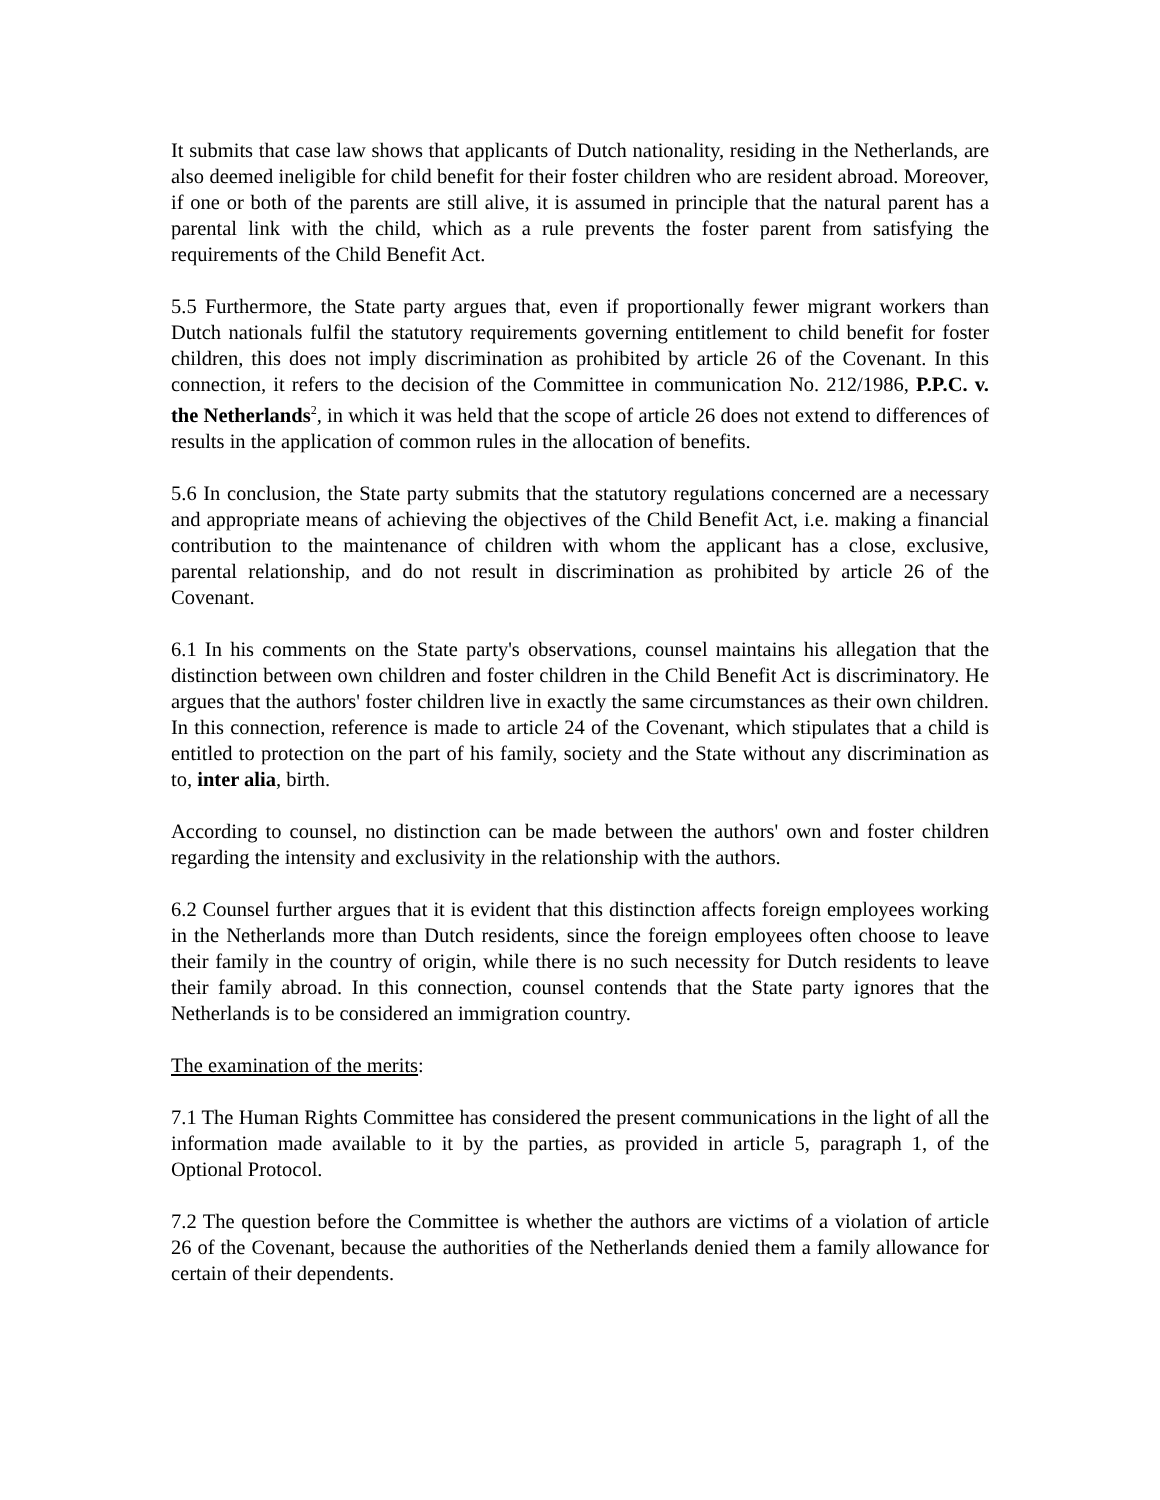It submits that case law shows that applicants of Dutch nationality, residing in the Netherlands, are also deemed ineligible for child benefit for their foster children who are resident abroad. Moreover, if one or both of the parents are still alive, it is assumed in principle that the natural parent has a parental link with the child, which as a rule prevents the foster parent from satisfying the requirements of the Child Benefit Act.
5.5 Furthermore, the State party argues that, even if proportionally fewer migrant workers than Dutch nationals fulfil the statutory requirements governing entitlement to child benefit for foster children, this does not imply discrimination as prohibited by article 26 of the Covenant. In this connection, it refers to the decision of the Committee in communication No. 212/1986, P.P.C. v. the Netherlands<sup>2</sup>, in which it was held that the scope of article 26 does not extend to differences of results in the application of common rules in the allocation of benefits.
5.6 In conclusion, the State party submits that the statutory regulations concerned are a necessary and appropriate means of achieving the objectives of the Child Benefit Act, i.e. making a financial contribution to the maintenance of children with whom the applicant has a close, exclusive, parental relationship, and do not result in discrimination as prohibited by article 26 of the Covenant.
6.1 In his comments on the State party's observations, counsel maintains his allegation that the distinction between own children and foster children in the Child Benefit Act is discriminatory. He argues that the authors' foster children live in exactly the same circumstances as their own children. In this connection, reference is made to article 24 of the Covenant, which stipulates that a child is entitled to protection on the part of his family, society and the State without any discrimination as to, inter alia, birth.
According to counsel, no distinction can be made between the authors' own and foster children regarding the intensity and exclusivity in the relationship with the authors.
6.2 Counsel further argues that it is evident that this distinction affects foreign employees working in the Netherlands more than Dutch residents, since the foreign employees often choose to leave their family in the country of origin, while there is no such necessity for Dutch residents to leave their family abroad. In this connection, counsel contends that the State party ignores that the Netherlands is to be considered an immigration country.
The examination of the merits:
7.1 The Human Rights Committee has considered the present communications in the light of all the information made available to it by the parties, as provided in article 5, paragraph 1, of the Optional Protocol.
7.2 The question before the Committee is whether the authors are victims of a violation of article 26 of the Covenant, because the authorities of the Netherlands denied them a family allowance for certain of their dependents.